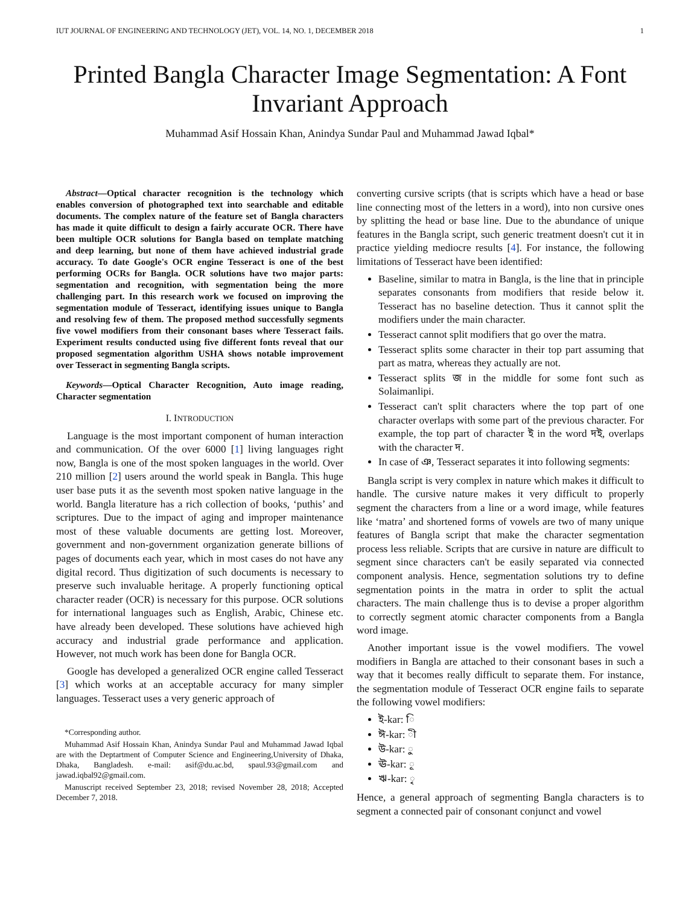IUT JOURNAL OF ENGINEERING AND TECHNOLOGY (JET), VOL. 14, NO. 1, DECEMBER 2018 1
Printed Bangla Character Image Segmentation: A Font Invariant Approach
Muhammad Asif Hossain Khan, Anindya Sundar Paul and Muhammad Jawad Iqbal*
Abstract—Optical character recognition is the technology which enables conversion of photographed text into searchable and editable documents. The complex nature of the feature set of Bangla characters has made it quite difficult to design a fairly accurate OCR. There have been multiple OCR solutions for Bangla based on template matching and deep learning, but none of them have achieved industrial grade accuracy. To date Google's OCR engine Tesseract is one of the best performing OCRs for Bangla. OCR solutions have two major parts: segmentation and recognition, with segmentation being the more challenging part. In this research work we focused on improving the segmentation module of Tesseract, identifying issues unique to Bangla and resolving few of them. The proposed method successfully segments five vowel modifiers from their consonant bases where Tesseract fails. Experiment results conducted using five different fonts reveal that our proposed segmentation algorithm USHA shows notable improvement over Tesseract in segmenting Bangla scripts.
Keywords—Optical Character Recognition, Auto image reading, Character segmentation
I. INTRODUCTION
Language is the most important component of human interaction and communication. Of the over 6000 [1] living languages right now, Bangla is one of the most spoken languages in the world. Over 210 million [2] users around the world speak in Bangla. This huge user base puts it as the seventh most spoken native language in the world. Bangla literature has a rich collection of books, ‘puthis’ and scriptures. Due to the impact of aging and improper maintenance most of these valuable documents are getting lost. Moreover, government and non-government organization generate billions of pages of documents each year, which in most cases do not have any digital record. Thus digitization of such documents is necessary to preserve such invaluable heritage. A properly functioning optical character reader (OCR) is necessary for this purpose. OCR solutions for international languages such as English, Arabic, Chinese etc. have already been developed. These solutions have achieved high accuracy and industrial grade performance and application. However, not much work has been done for Bangla OCR.
Google has developed a generalized OCR engine called Tesseract [3] which works at an acceptable accuracy for many simpler languages. Tesseract uses a very generic approach of
*Corresponding author.
Muhammad Asif Hossain Khan, Anindya Sundar Paul and Muhammad Jawad Iqbal are with the Deptartment of Computer Science and Engineering,University of Dhaka, Dhaka, Bangladesh. e-mail: asif@du.ac.bd, spaul.93@gmail.com and jawad.iqbal92@gmail.com.
Manuscript received September 23, 2018; revised November 28, 2018; Accepted December 7, 2018.
converting cursive scripts (that is scripts which have a head or base line connecting most of the letters in a word), into non cursive ones by splitting the head or base line. Due to the abundance of unique features in the Bangla script, such generic treatment doesn't cut it in practice yielding mediocre results [4]. For instance, the following limitations of Tesseract have been identified:
Baseline, similar to matra in Bangla, is the line that in principle separates consonants from modifiers that reside below it. Tesseract has no baseline detection. Thus it cannot split the modifiers under the main character.
Tesseract cannot split modifiers that go over the matra.
Tesseract splits some character in their top part assuming that part as matra, whereas they actually are not.
Tesseract splits জ in the middle for some font such as Solaimanlipi.
Tesseract can't split characters where the top part of one character overlaps with some part of the previous character. For example, the top part of character ই in the word দই, overlaps with the character দ.
In case of ঞ, Tesseract separates it into following segments:
Bangla script is very complex in nature which makes it difficult to handle. The cursive nature makes it very difficult to properly segment the characters from a line or a word image, while features like ‘matra’ and shortened forms of vowels are two of many unique features of Bangla script that make the character segmentation process less reliable. Scripts that are cursive in nature are difficult to segment since characters can't be easily separated via connected component analysis. Hence, segmentation solutions try to define segmentation points in the matra in order to split the actual characters. The main challenge thus is to devise a proper algorithm to correctly segment atomic character components from a Bangla word image.
Another important issue is the vowel modifiers. The vowel modifiers in Bangla are attached to their consonant bases in such a way that it becomes really difficult to separate them. For instance, the segmentation module of Tesseract OCR engine fails to separate the following vowel modifiers:
ই-kar: ি
ঈ-kar: ী
উ-kar: ু
ঊ-kar: ূ
ঋ-kar: ৃ
Hence, a general approach of segmenting Bangla characters is to segment a connected pair of consonant conjunct and vowel